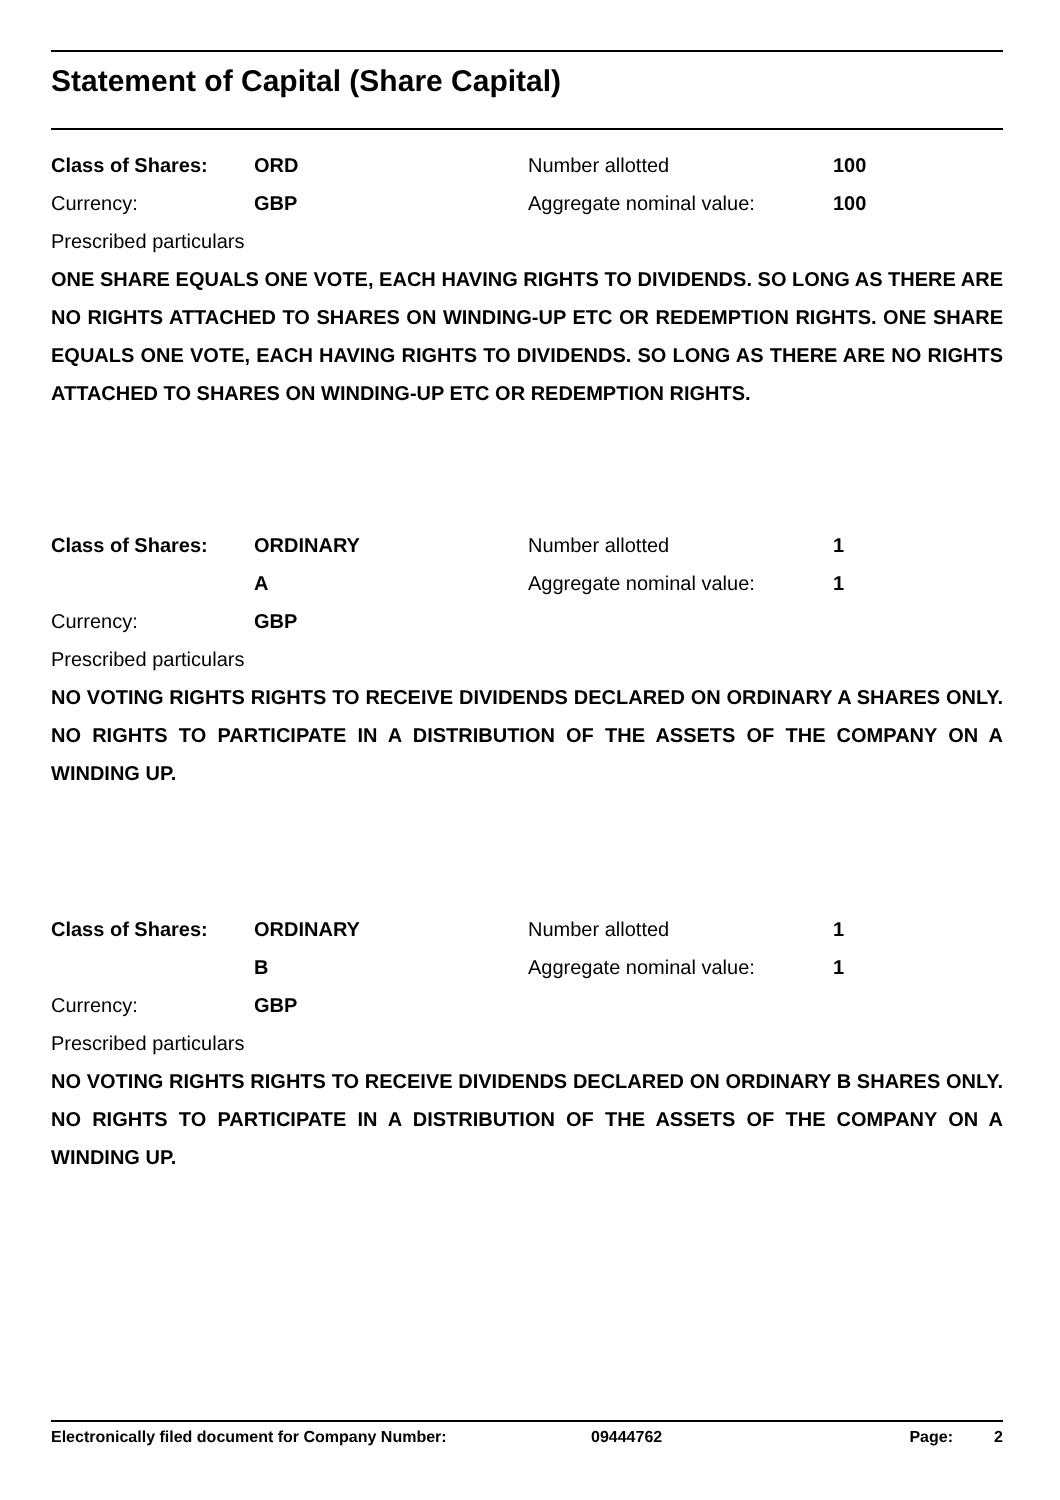Statement of Capital (Share Capital)
| Class of Shares: | ORD | Number allotted | 100 |
| Currency: | GBP | Aggregate nominal value: | 100 |
Prescribed particulars
ONE SHARE EQUALS ONE VOTE, EACH HAVING RIGHTS TO DIVIDENDS. SO LONG AS THERE ARE NO RIGHTS ATTACHED TO SHARES ON WINDING-UP ETC OR REDEMPTION RIGHTS. ONE SHARE EQUALS ONE VOTE, EACH HAVING RIGHTS TO DIVIDENDS. SO LONG AS THERE ARE NO RIGHTS ATTACHED TO SHARES ON WINDING-UP ETC OR REDEMPTION RIGHTS.
| Class of Shares: | ORDINARY | Number allotted | 1 |
| | A | Aggregate nominal value: | 1 |
| Currency: | GBP | | |
Prescribed particulars
NO VOTING RIGHTS RIGHTS TO RECEIVE DIVIDENDS DECLARED ON ORDINARY A SHARES ONLY. NO RIGHTS TO PARTICIPATE IN A DISTRIBUTION OF THE ASSETS OF THE COMPANY ON A WINDING UP.
| Class of Shares: | ORDINARY | Number allotted | 1 |
| | B | Aggregate nominal value: | 1 |
| Currency: | GBP | | |
Prescribed particulars
NO VOTING RIGHTS RIGHTS TO RECEIVE DIVIDENDS DECLARED ON ORDINARY B SHARES ONLY. NO RIGHTS TO PARTICIPATE IN A DISTRIBUTION OF THE ASSETS OF THE COMPANY ON A WINDING UP.
| Electronically filed document for Company Number: | 09444762 | Page: | 2 |